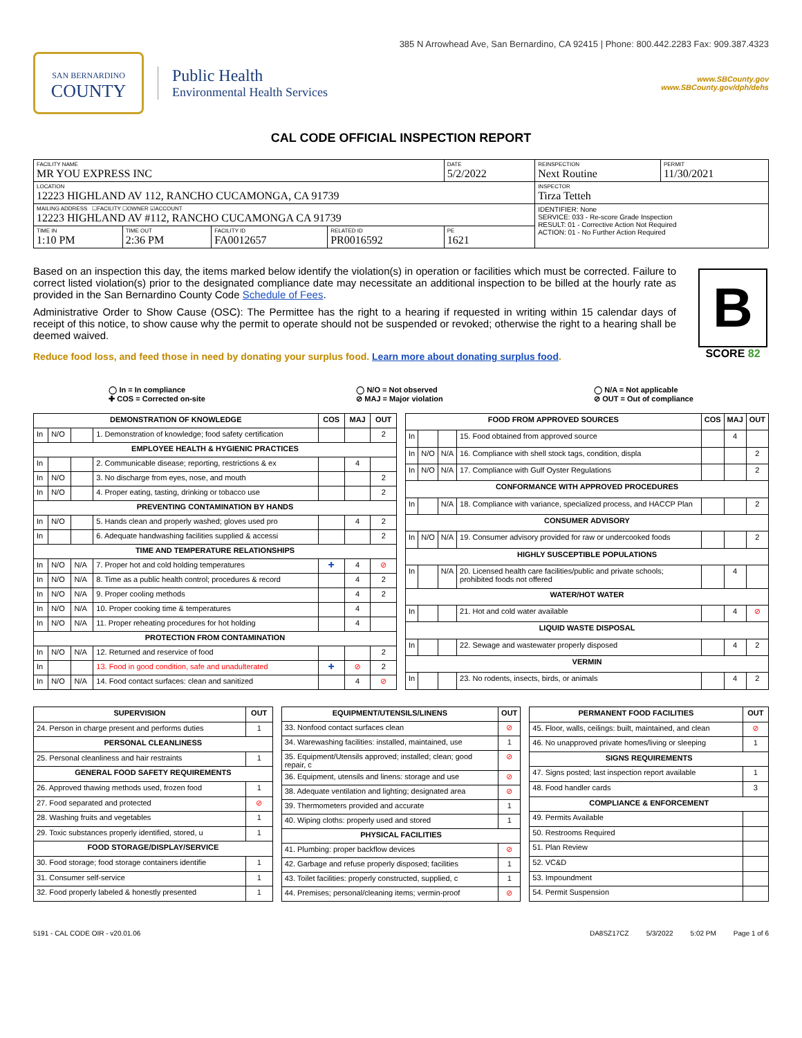385 N Arrowhead Ave, San Bernardino, CA 92415 | Phone: 800.442.2283 Fax: 909.387.4323
SAN BERNARDINO
COUNTY
Public Health
Environmental Health Services
www.SBCounty.gov
www.SBCounty.gov/dph/dehs
CAL CODE OFFICIAL INSPECTION REPORT
| FACILITY NAME MR YOU EXPRESS INC | | | | DATE 5/2/2022 | REINSPECTION Next Routine | PERMIT 11/30/2021 |
| LOCATION 12223 HIGHLAND AV 112, RANCHO CUCAMONGA, CA 91739 | | | | | INSPECTOR Tirza Tetteh | |
| MAILING ADDRESS ☐FACILITY ☐OWNER ☑ACCOUNT 12223 HIGHLAND AV #112, RANCHO CUCAMONGA CA 91739 | | | | | IDENTIFIER: None SERVICE: 033 - Re-score Grade Inspection RESULT: 01 - Corrective Action Not Required ACTION: 01 - No Further Action Required | |
| TIME IN 1:10 PM | TIME OUT 2:36 PM | FACILITY ID FA0012657 | RELATED ID PR0016592 | PE 1621 | | |
Based on an inspection this day, the items marked below identify the violation(s) in operation or facilities which must be corrected. Failure to correct listed violation(s) prior to the designated compliance date may necessitate an additional inspection to be billed at the hourly rate as provided in the San Bernardino County Code Schedule of Fees.
Administrative Order to Show Cause (OSC): The Permittee has the right to a hearing if requested in writing within 15 calendar days of receipt of this notice, to show cause why the permit to operate should not be suspended or revoked; otherwise the right to a hearing shall be deemed waived.
B
SCORE 82
Reduce food loss, and feed those in need by donating your surplus food. Learn more about donating surplus food.
◯ In = In compliance
✚ COS = Corrected on-site
◯ N/O = Not observed
⊘ MAJ = Major violation
◯ N/A = Not applicable
⊘ OUT = Out of compliance
| DEMONSTRATION OF KNOWLEDGE | | | | COS | MAJ | OUT |
| --- | --- | --- | --- | --- | --- | --- |
| In | N/O | | 1. Demonstration of knowledge; food safety certification | | | 2 |
| EMPLOYEE HEALTH & HYGIENIC PRACTICES | | | | | | |
| In | | | 2. Communicable disease; reporting, restrictions & ex | | 4 | |
| In | N/O | | 3. No discharge from eyes, nose, and mouth | | | 2 |
| In | N/O | | 4. Proper eating, tasting, drinking or tobacco use | | | 2 |
| PREVENTING CONTAMINATION BY HANDS | | | | | | |
| In | N/O | | 5. Hands clean and properly washed; gloves used pro | | 4 | 2 |
| In | | | 6. Adequate handwashing facilities supplied & accessi | | | 2 |
| TIME AND TEMPERATURE RELATIONSHIPS | | | | | | |
| In | N/O | N/A | 7. Proper hot and cold holding temperatures | ✚ | 4 | ⊘ |
| In | N/O | N/A | 8. Time as a public health control; procedures & record | | 4 | 2 |
| In | N/O | N/A | 9. Proper cooling methods | | 4 | 2 |
| In | N/O | N/A | 10. Proper cooking time & temperatures | | 4 | |
| In | N/O | N/A | 11. Proper reheating procedures for hot holding | | 4 | |
| PROTECTION FROM CONTAMINATION | | | | | | |
| In | N/O | N/A | 12. Returned and reservice of food | | | 2 |
| In | | | 13. Food in good condition, safe and unadulterated | ✚ | ⊘ | 2 |
| In | N/O | N/A | 14. Food contact surfaces: clean and sanitized | | 4 | ⊘ |
| FOOD FROM APPROVED SOURCES | | | | COS | MAJ | OUT |
| --- | --- | --- | --- | --- | --- | --- |
| In | | | 15. Food obtained from approved source | | 4 | |
| In | N/O | N/A | 16. Compliance with shell stock tags, condition, displa | | | 2 |
| In | N/O | N/A | 17. Compliance with Gulf Oyster Regulations | | | 2 |
| CONFORMANCE WITH APPROVED PROCEDURES | | | | | | |
| In | | N/A | 18. Compliance with variance, specialized process, and HACCP Plan | | | 2 |
| CONSUMER ADVISORY | | | | | | |
| In | N/O | N/A | 19. Consumer advisory provided for raw or undercooked foods | | | 2 |
| HIGHLY SUSCEPTIBLE POPULATIONS | | | | | | |
| In | | N/A | 20. Licensed health care facilities/public and private schools; prohibited foods not offered | | 4 | |
| WATER/HOT WATER | | | | | | |
| In | | | 21. Hot and cold water available | | 4 | ⊘ |
| LIQUID WASTE DISPOSAL | | | | | | |
| In | | | 22. Sewage and wastewater properly disposed | | 4 | 2 |
| VERMIN | | | | | | |
| In | | | 23. No rodents, insects, birds, or animals | | 4 | 2 |
| SUPERVISION | OUT |
| --- | --- |
| 24. Person in charge present and performs duties | 1 |
| PERSONAL CLEANLINESS | |
| 25. Personal cleanliness and hair restraints | 1 |
| GENERAL FOOD SAFETY REQUIREMENTS | |
| 26. Approved thawing methods used, frozen food | 1 |
| 27. Food separated and protected | ⊘ |
| 28. Washing fruits and vegetables | 1 |
| 29. Toxic substances properly identified, stored, u | 1 |
| FOOD STORAGE/DISPLAY/SERVICE | |
| 30. Food storage; food storage containers identifie | 1 |
| 31. Consumer self-service | 1 |
| 32. Food properly labeled & honestly presented | 1 |
| EQUIPMENT/UTENSILS/LINENS | OUT |
| --- | --- |
| 33. Nonfood contact surfaces clean | ⊘ |
| 34. Warewashing facilities: installed, maintained, use | 1 |
| 35. Equipment/Utensils approved; installed; clean; good repair, c | ⊘ |
| 36. Equipment, utensils and linens: storage and use | ⊘ |
| 38. Adequate ventilation and lighting; designated area | ⊘ |
| 39. Thermometers provided and accurate | 1 |
| 40. Wiping cloths: properly used and stored | 1 |
| PHYSICAL FACILITIES | |
| 41. Plumbing: proper backflow devices | ⊘ |
| 42. Garbage and refuse properly disposed; facilities | 1 |
| 43. Toilet facilities: properly constructed, supplied, c | 1 |
| 44. Premises; personal/cleaning items; vermin-proof | ⊘ |
| PERMANENT FOOD FACILITIES | OUT |
| --- | --- |
| 45. Floor, walls, ceilings: built, maintained, and clean | ⊘ |
| 46. No unapproved private homes/living or sleeping | 1 |
| SIGNS REQUIREMENTS | |
| 47. Signs posted; last inspection report available | 1 |
| 48. Food handler cards | 3 |
| COMPLIANCE & ENFORCEMENT | |
| 49. Permits Available | |
| 50. Restrooms Required | |
| 51. Plan Review | |
| 52. VC&D | |
| 53. Impoundment | |
| 54. Permit Suspension | |
5191 - CAL CODE OIR - v20.01.06 DA8SZ17CZ 5/3/2022 5:02 PM Page 1 of 6